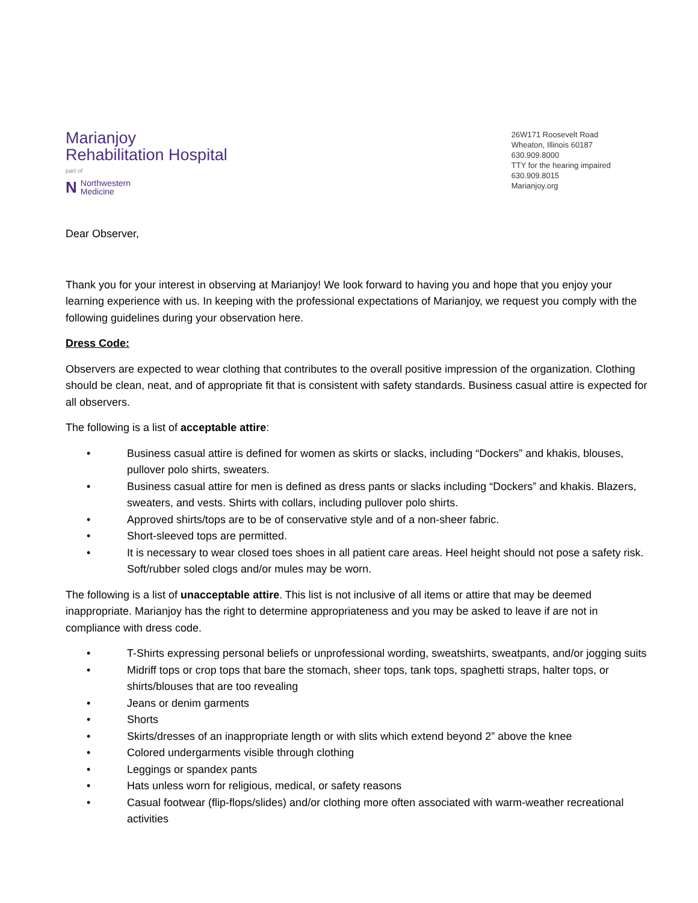Marianjoy
Rehabilitation Hospital
part of
N Northwestern
Medicine
26W171 Roosevelt Road
Wheaton, Illinois 60187
630.909.8000
TTY for the hearing impaired
630.909.8015
Marianjoy.org
Dear Observer,
Thank you for your interest in observing at Marianjoy! We look forward to having you and hope that you enjoy your learning experience with us. In keeping with the professional expectations of Marianjoy, we request you comply with the following guidelines during your observation here.
Dress Code:
Observers are expected to wear clothing that contributes to the overall positive impression of the organization. Clothing should be clean, neat, and of appropriate fit that is consistent with safety standards. Business casual attire is expected for all observers.
The following is a list of acceptable attire:
• Business casual attire is defined for women as skirts or slacks, including “Dockers” and khakis, blouses, pullover polo shirts, sweaters.
• Business casual attire for men is defined as dress pants or slacks including “Dockers” and khakis. Blazers, sweaters, and vests. Shirts with collars, including pullover polo shirts.
• Approved shirts/tops are to be of conservative style and of a non-sheer fabric.
• Short-sleeved tops are permitted.
• It is necessary to wear closed toes shoes in all patient care areas. Heel height should not pose a safety risk. Soft/rubber soled clogs and/or mules may be worn.
The following is a list of unacceptable attire. This list is not inclusive of all items or attire that may be deemed inappropriate. Marianjoy has the right to determine appropriateness and you may be asked to leave if are not in compliance with dress code.
• T-Shirts expressing personal beliefs or unprofessional wording, sweatshirts, sweatpants, and/or jogging suits
• Midriff tops or crop tops that bare the stomach, sheer tops, tank tops, spaghetti straps, halter tops, or shirts/blouses that are too revealing
• Jeans or denim garments
• Shorts
• Skirts/dresses of an inappropriate length or with slits which extend beyond 2” above the knee
• Colored undergarments visible through clothing
• Leggings or spandex pants
• Hats unless worn for religious, medical, or safety reasons
• Casual footwear (flip-flops/slides) and/or clothing more often associated with warm-weather recreational activities